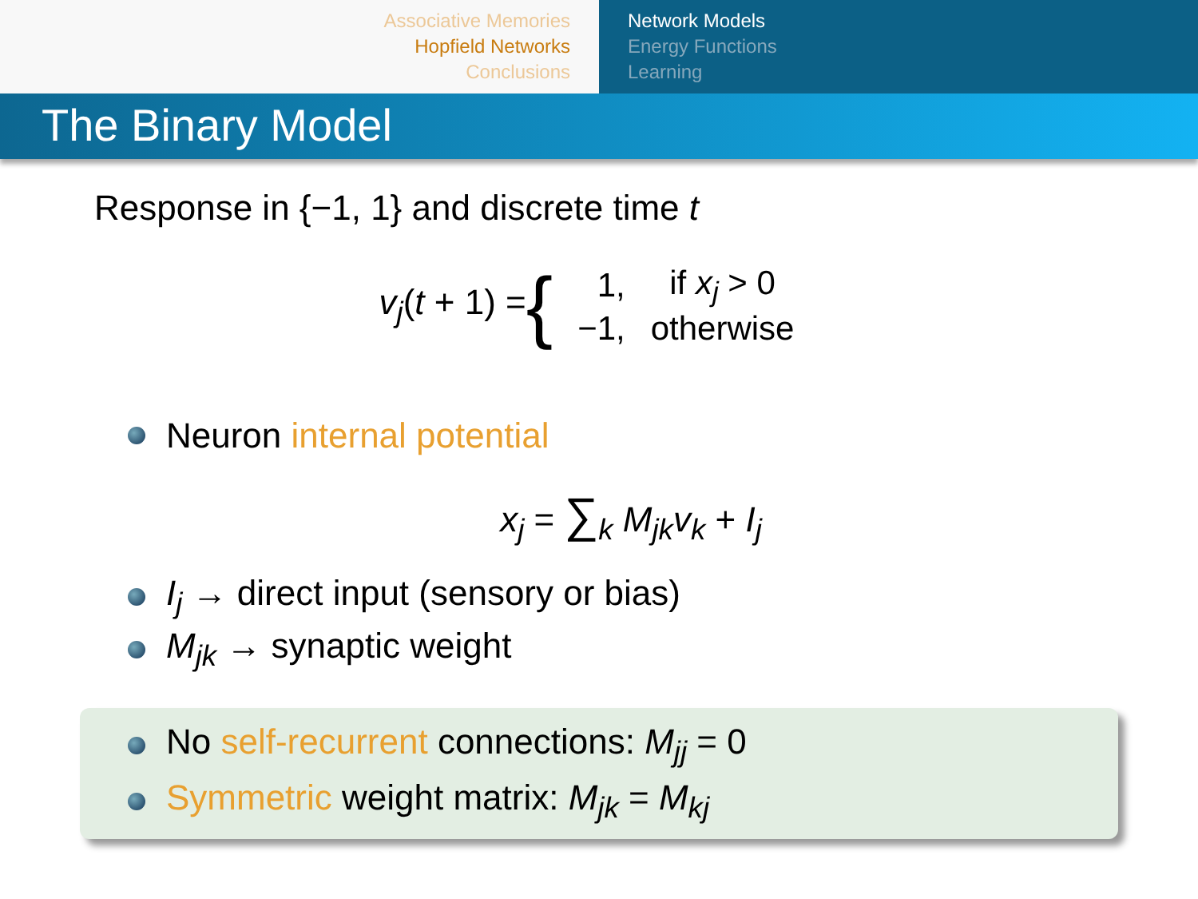Associative Memories
Hopfield Networks
Conclusions
Network Models
Energy Functions
Learning
The Binary Model
Response in {−1, 1} and discrete time t
v<sub>j</sub>(t + 1) = {
| 1, | if x<sub>j</sub> > 0 |
| −1, | otherwise |
Neuron internal potential
x<sub>j</sub> = ∑<sub>k</sub> M<sub>jk</sub>v<sub>k</sub> + I<sub>j</sub>
I<sub>j</sub> → direct input (sensory or bias)
M<sub>jk</sub> → synaptic weight
No self-recurrent connections: M<sub>jj</sub> = 0
Symmetric weight matrix: M<sub>jk</sub> = M<sub>kj</sub>